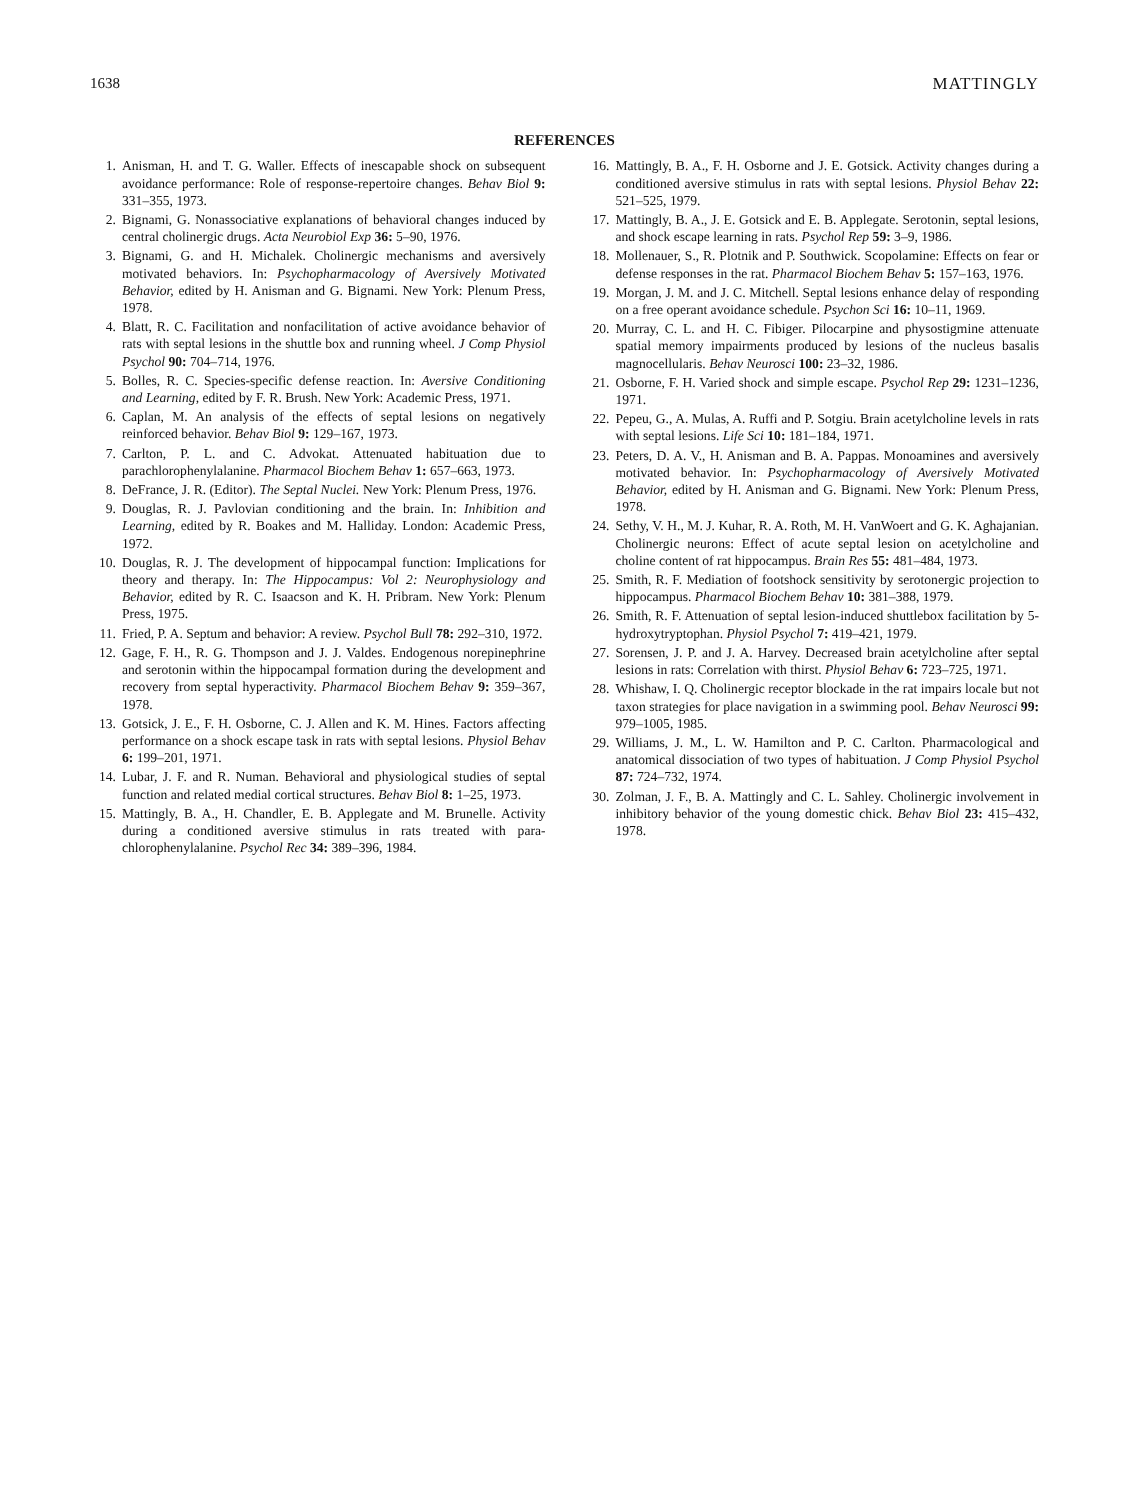1638 MATTINGLY
REFERENCES
1. Anisman, H. and T. G. Waller. Effects of inescapable shock on subsequent avoidance performance: Role of response-repertoire changes. Behav Biol 9: 331–355, 1973.
2. Bignami, G. Nonassociative explanations of behavioral changes induced by central cholinergic drugs. Acta Neurobiol Exp 36: 5–90, 1976.
3. Bignami, G. and H. Michalek. Cholinergic mechanisms and aversively motivated behaviors. In: Psychopharmacology of Aversively Motivated Behavior, edited by H. Anisman and G. Bignami. New York: Plenum Press, 1978.
4. Blatt, R. C. Facilitation and nonfacilitation of active avoidance behavior of rats with septal lesions in the shuttle box and running wheel. J Comp Physiol Psychol 90: 704–714, 1976.
5. Bolles, R. C. Species-specific defense reaction. In: Aversive Conditioning and Learning, edited by F. R. Brush. New York: Academic Press, 1971.
6. Caplan, M. An analysis of the effects of septal lesions on negatively reinforced behavior. Behav Biol 9: 129–167, 1973.
7. Carlton, P. L. and C. Advokat. Attenuated habituation due to parachlorophenylalanine. Pharmacol Biochem Behav 1: 657–663, 1973.
8. DeFrance, J. R. (Editor). The Septal Nuclei. New York: Plenum Press, 1976.
9. Douglas, R. J. Pavlovian conditioning and the brain. In: Inhibition and Learning, edited by R. Boakes and M. Halliday. London: Academic Press, 1972.
10. Douglas, R. J. The development of hippocampal function: Implications for theory and therapy. In: The Hippocampus: Vol 2: Neurophysiology and Behavior, edited by R. C. Isaacson and K. H. Pribram. New York: Plenum Press, 1975.
11. Fried, P. A. Septum and behavior: A review. Psychol Bull 78: 292–310, 1972.
12. Gage, F. H., R. G. Thompson and J. J. Valdes. Endogenous norepinephrine and serotonin within the hippocampal formation during the development and recovery from septal hyperactivity. Pharmacol Biochem Behav 9: 359–367, 1978.
13. Gotsick, J. E., F. H. Osborne, C. J. Allen and K. M. Hines. Factors affecting performance on a shock escape task in rats with septal lesions. Physiol Behav 6: 199–201, 1971.
14. Lubar, J. F. and R. Numan. Behavioral and physiological studies of septal function and related medial cortical structures. Behav Biol 8: 1–25, 1973.
15. Mattingly, B. A., H. Chandler, E. B. Applegate and M. Brunelle. Activity during a conditioned aversive stimulus in rats treated with para-chlorophenylalanine. Psychol Rec 34: 389–396, 1984.
16. Mattingly, B. A., F. H. Osborne and J. E. Gotsick. Activity changes during a conditioned aversive stimulus in rats with septal lesions. Physiol Behav 22: 521–525, 1979.
17. Mattingly, B. A., J. E. Gotsick and E. B. Applegate. Serotonin, septal lesions, and shock escape learning in rats. Psychol Rep 59: 3–9, 1986.
18. Mollenauer, S., R. Plotnik and P. Southwick. Scopolamine: Effects on fear or defense responses in the rat. Pharmacol Biochem Behav 5: 157–163, 1976.
19. Morgan, J. M. and J. C. Mitchell. Septal lesions enhance delay of responding on a free operant avoidance schedule. Psychon Sci 16: 10–11, 1969.
20. Murray, C. L. and H. C. Fibiger. Pilocarpine and physostigmine attenuate spatial memory impairments produced by lesions of the nucleus basalis magnocellularis. Behav Neurosci 100: 23–32, 1986.
21. Osborne, F. H. Varied shock and simple escape. Psychol Rep 29: 1231–1236, 1971.
22. Pepeu, G., A. Mulas, A. Ruffi and P. Sotgiu. Brain acetylcholine levels in rats with septal lesions. Life Sci 10: 181–184, 1971.
23. Peters, D. A. V., H. Anisman and B. A. Pappas. Monoamines and aversively motivated behavior. In: Psychopharmacology of Aversively Motivated Behavior, edited by H. Anisman and G. Bignami. New York: Plenum Press, 1978.
24. Sethy, V. H., M. J. Kuhar, R. A. Roth, M. H. VanWoert and G. K. Aghajanian. Cholinergic neurons: Effect of acute septal lesion on acetylcholine and choline content of rat hippocampus. Brain Res 55: 481–484, 1973.
25. Smith, R. F. Mediation of footshock sensitivity by serotonergic projection to hippocampus. Pharmacol Biochem Behav 10: 381–388, 1979.
26. Smith, R. F. Attenuation of septal lesion-induced shuttlebox facilitation by 5-hydroxytryptophan. Physiol Psychol 7: 419–421, 1979.
27. Sorensen, J. P. and J. A. Harvey. Decreased brain acetylcholine after septal lesions in rats: Correlation with thirst. Physiol Behav 6: 723–725, 1971.
28. Whishaw, I. Q. Cholinergic receptor blockade in the rat impairs locale but not taxon strategies for place navigation in a swimming pool. Behav Neurosci 99: 979–1005, 1985.
29. Williams, J. M., L. W. Hamilton and P. C. Carlton. Pharmacological and anatomical dissociation of two types of habituation. J Comp Physiol Psychol 87: 724–732, 1974.
30. Zolman, J. F., B. A. Mattingly and C. L. Sahley. Cholinergic involvement in inhibitory behavior of the young domestic chick. Behav Biol 23: 415–432, 1978.